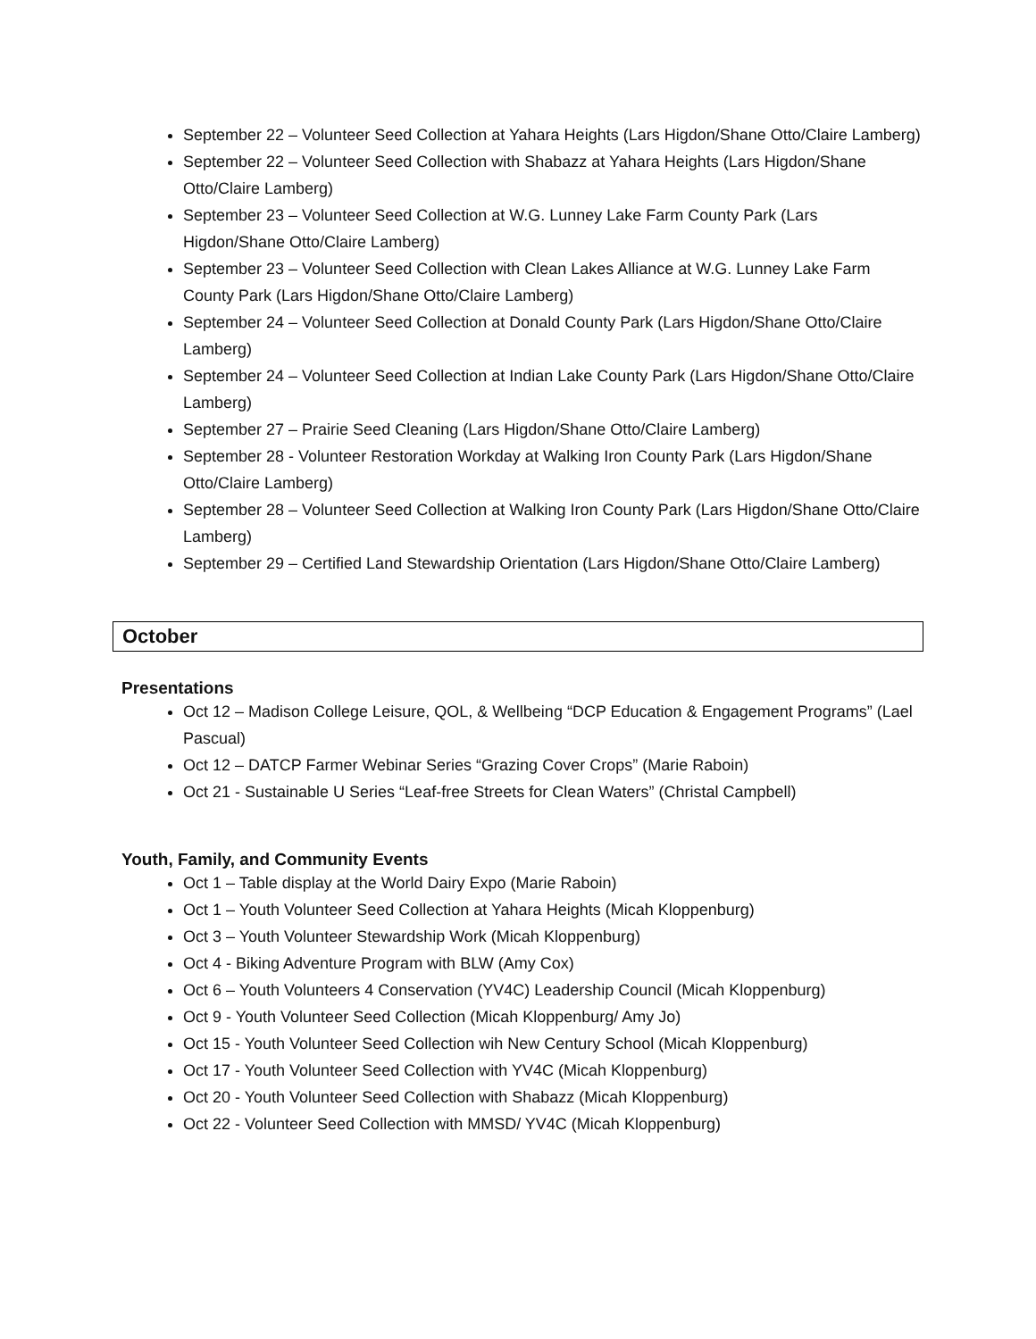September 22 – Volunteer Seed Collection at Yahara Heights (Lars Higdon/Shane Otto/Claire Lamberg)
September 22 – Volunteer Seed Collection with Shabazz at Yahara Heights (Lars Higdon/Shane Otto/Claire Lamberg)
September 23 – Volunteer Seed Collection at W.G. Lunney Lake Farm County Park (Lars Higdon/Shane Otto/Claire Lamberg)
September 23 – Volunteer Seed Collection with Clean Lakes Alliance at W.G. Lunney Lake Farm County Park (Lars Higdon/Shane Otto/Claire Lamberg)
September 24 – Volunteer Seed Collection at Donald County Park (Lars Higdon/Shane Otto/Claire Lamberg)
September 24 – Volunteer Seed Collection at Indian Lake County Park (Lars Higdon/Shane Otto/Claire Lamberg)
September 27 – Prairie Seed Cleaning (Lars Higdon/Shane Otto/Claire Lamberg)
September 28 - Volunteer Restoration Workday at Walking Iron County Park (Lars Higdon/Shane Otto/Claire Lamberg)
September 28 – Volunteer Seed Collection at Walking Iron County Park (Lars Higdon/Shane Otto/Claire Lamberg)
September 29 – Certified Land Stewardship Orientation (Lars Higdon/Shane Otto/Claire Lamberg)
October
Presentations
Oct 12 – Madison College Leisure, QOL, & Wellbeing “DCP Education & Engagement Programs” (Lael Pascual)
Oct 12 – DATCP Farmer Webinar Series “Grazing Cover Crops” (Marie Raboin)
Oct 21 - Sustainable U Series “Leaf-free Streets for Clean Waters” (Christal Campbell)
Youth, Family, and Community Events
Oct 1 – Table display at the World Dairy Expo (Marie Raboin)
Oct 1 – Youth Volunteer Seed Collection at Yahara Heights (Micah Kloppenburg)
Oct 3 – Youth Volunteer Stewardship Work (Micah Kloppenburg)
Oct 4 - Biking Adventure Program with BLW (Amy Cox)
Oct 6 – Youth Volunteers 4 Conservation (YV4C) Leadership Council (Micah Kloppenburg)
Oct 9 - Youth Volunteer Seed Collection (Micah Kloppenburg/ Amy Jo)
Oct 15 - Youth Volunteer Seed Collection wih New Century School (Micah Kloppenburg)
Oct 17 - Youth Volunteer Seed Collection with YV4C (Micah Kloppenburg)
Oct 20 - Youth Volunteer Seed Collection with Shabazz (Micah Kloppenburg)
Oct 22 - Volunteer Seed Collection with MMSD/ YV4C (Micah Kloppenburg)